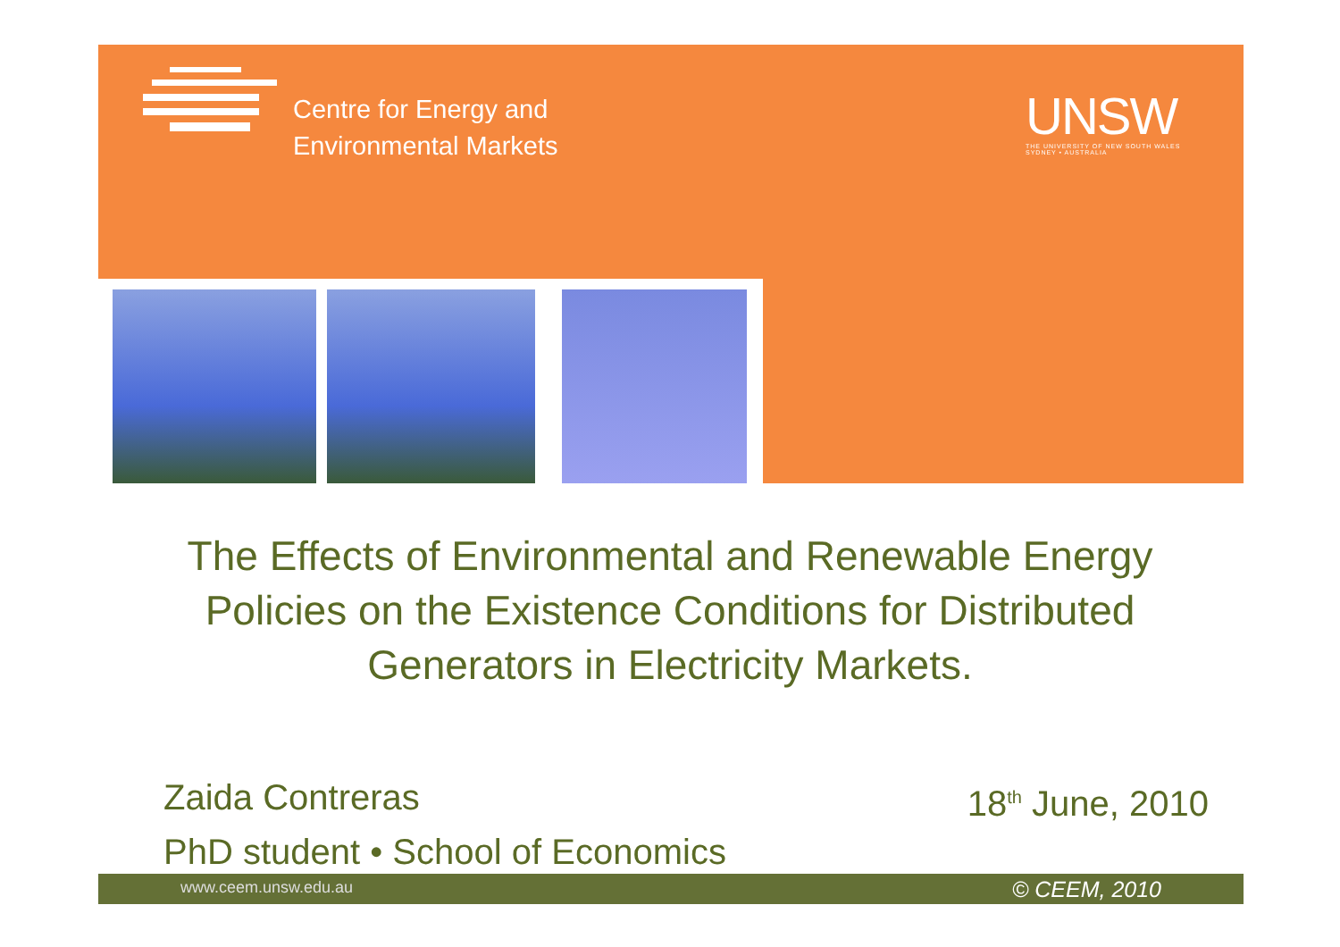Centre for Energy and
Environmental Markets
UNSW
THE UNIVERSITY OF NEW SOUTH WALES
SYDNEY • AUSTRALIA
The Effects of Environmental and Renewable Energy Policies on the Existence Conditions for Distributed Generators in Electricity Markets.
Zaida Contreras
PhD student • School of Economics
18<sup>th</sup> June, 2010
www.ceem.unsw.edu.au © CEEM, 2010